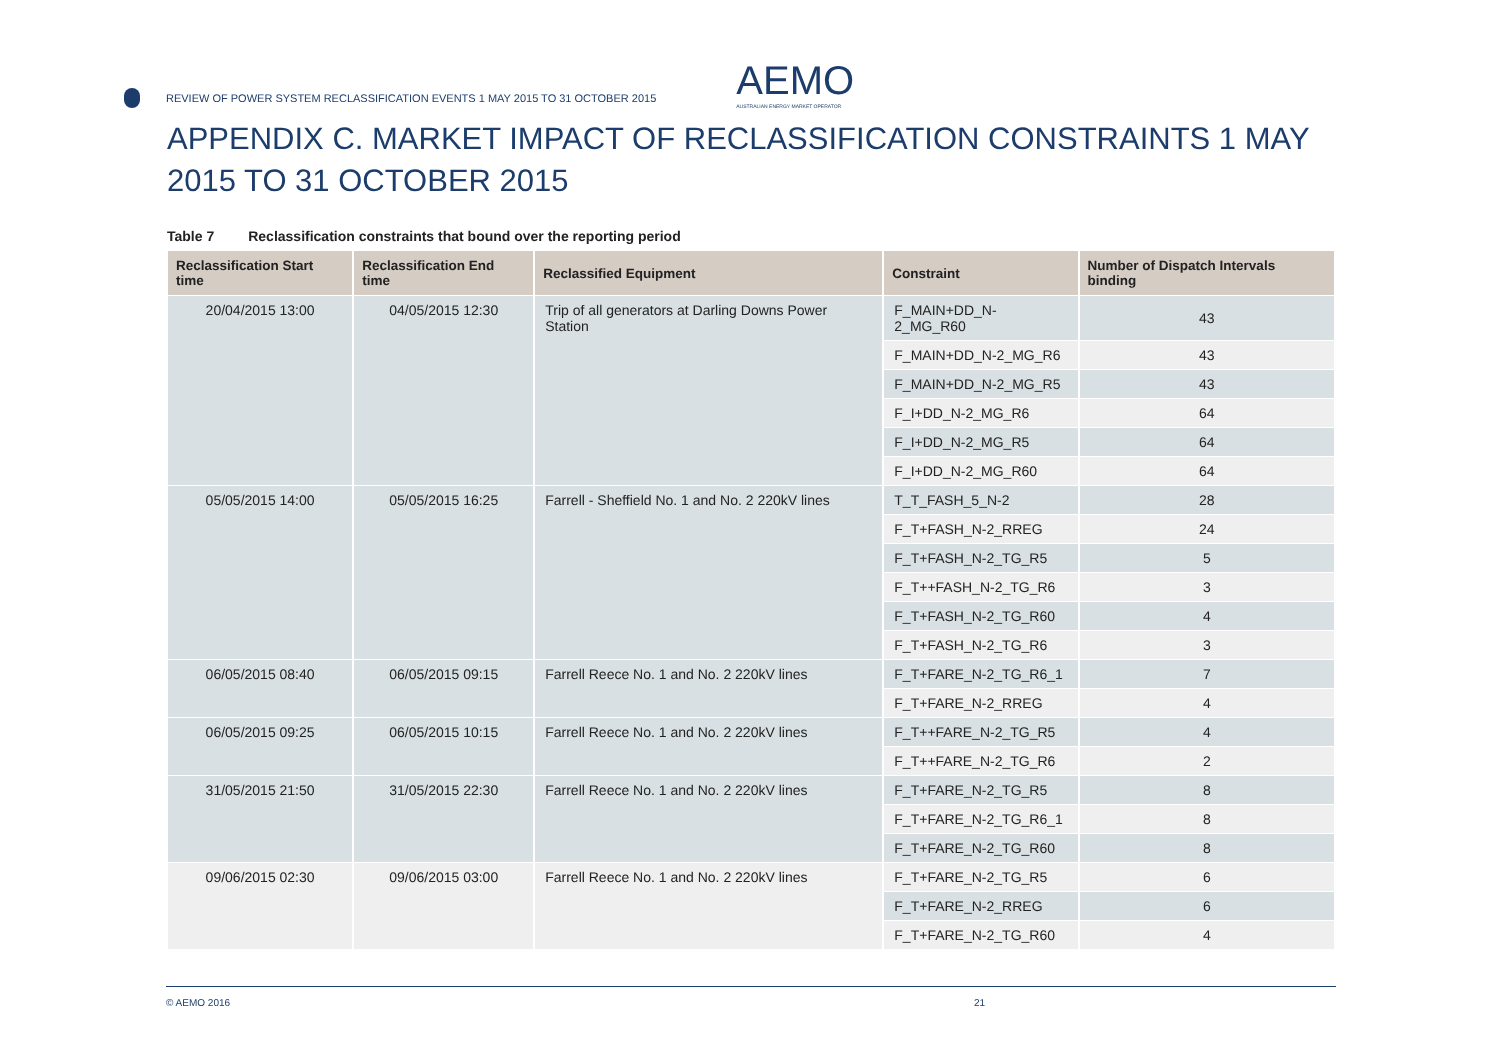REVIEW OF POWER SYSTEM RECLASSIFICATION EVENTS 1 MAY 2015 TO 31 OCTOBER 2015
AEMO
AUSTRALIAN ENERGY MARKET OPERATOR
APPENDIX C. MARKET IMPACT OF RECLASSIFICATION CONSTRAINTS 1 MAY 2015 TO 31 OCTOBER 2015
Table 7 Reclassification constraints that bound over the reporting period
| Reclassification Start time | Reclassification End time | Reclassified Equipment | Constraint | Number of Dispatch Intervals binding |
| --- | --- | --- | --- | --- |
| 20/04/2015 13:00 | 04/05/2015 12:30 | Trip of all generators at Darling Downs Power Station | F_MAIN+DD_N-2_MG_R60 | 43 |
| | | | F_MAIN+DD_N-2_MG_R6 | 43 |
| | | | F_MAIN+DD_N-2_MG_R5 | 43 |
| | | | F_I+DD_N-2_MG_R6 | 64 |
| | | | F_I+DD_N-2_MG_R5 | 64 |
| | | | F_I+DD_N-2_MG_R60 | 64 |
| 05/05/2015 14:00 | 05/05/2015 16:25 | Farrell - Sheffield No. 1 and No. 2 220kV lines | T_T_FASH_5_N-2 | 28 |
| | | | F_T+FASH_N-2_RREG | 24 |
| | | | F_T+FASH_N-2_TG_R5 | 5 |
| | | | F_T++FASH_N-2_TG_R6 | 3 |
| | | | F_T+FASH_N-2_TG_R60 | 4 |
| | | | F_T+FASH_N-2_TG_R6 | 3 |
| 06/05/2015 08:40 | 06/05/2015 09:15 | Farrell Reece No. 1 and No. 2 220kV lines | F_T+FARE_N-2_TG_R6_1 | 7 |
| | | | F_T+FARE_N-2_RREG | 4 |
| 06/05/2015 09:25 | 06/05/2015 10:15 | Farrell Reece No. 1 and No. 2 220kV lines | F_T++FARE_N-2_TG_R5 | 4 |
| | | | F_T++FARE_N-2_TG_R6 | 2 |
| 31/05/2015 21:50 | 31/05/2015 22:30 | Farrell Reece No. 1 and No. 2 220kV lines | F_T+FARE_N-2_TG_R5 | 8 |
| | | | F_T+FARE_N-2_TG_R6_1 | 8 |
| | | | F_T+FARE_N-2_TG_R60 | 8 |
| 09/06/2015 02:30 | 09/06/2015 03:00 | Farrell Reece No. 1 and No. 2 220kV lines | F_T+FARE_N-2_TG_R5 | 6 |
| | | | F_T+FARE_N-2_RREG | 6 |
| | | | F_T+FARE_N-2_TG_R60 | 4 |
© AEMO 2016 21